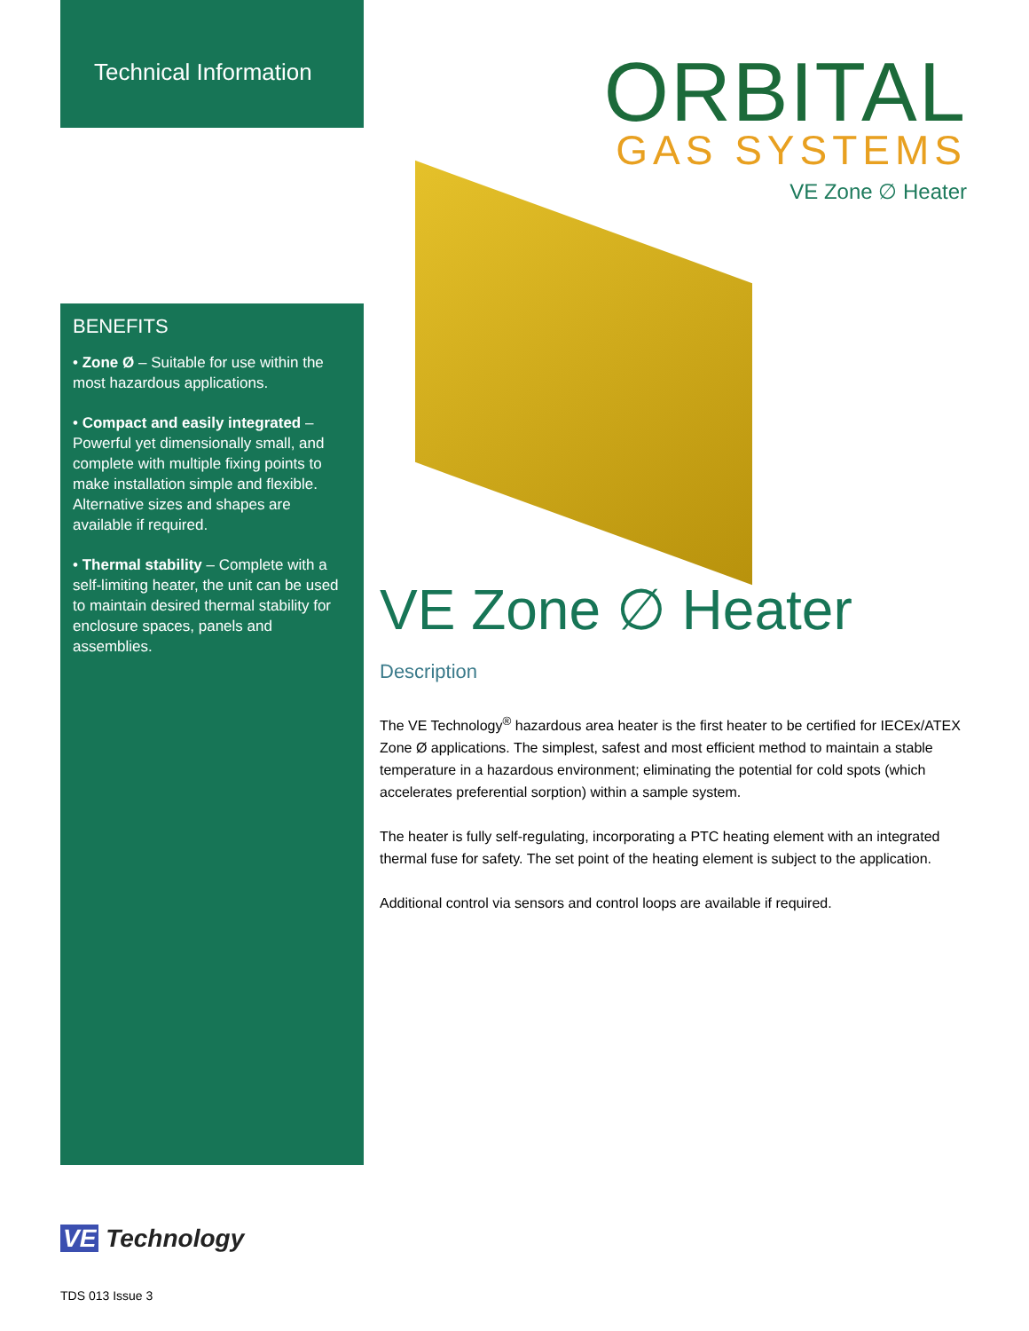Technical Information
BENEFITS
• Zone Ø – Suitable for use within the most hazardous applications.
• Compact and easily integrated – Powerful yet dimensionally small, and complete with multiple fixing points to make installation simple and flexible. Alternative sizes and shapes are available if required.
• Thermal stability – Complete with a self-limiting heater, the unit can be used to maintain desired thermal stability for enclosure spaces, panels and assemblies.
ORBITAL
GAS SYSTEMS
VE Zone ∅ Heater
VE Zone ∅ Heater
Description
The VE Technology<sup>®</sup> hazardous area heater is the first heater to be certified for IECEx/ATEX Zone Ø applications. The simplest, safest and most efficient method to maintain a stable temperature in a hazardous environment; eliminating the potential for cold spots (which accelerates preferential sorption) within a sample system.
The heater is fully self-regulating, incorporating a PTC heating element with an integrated thermal fuse for safety. The set point of the heating element is subject to the application.
Additional control via sensors and control loops are available if required.
VE Technology
TDS 013 Issue 3